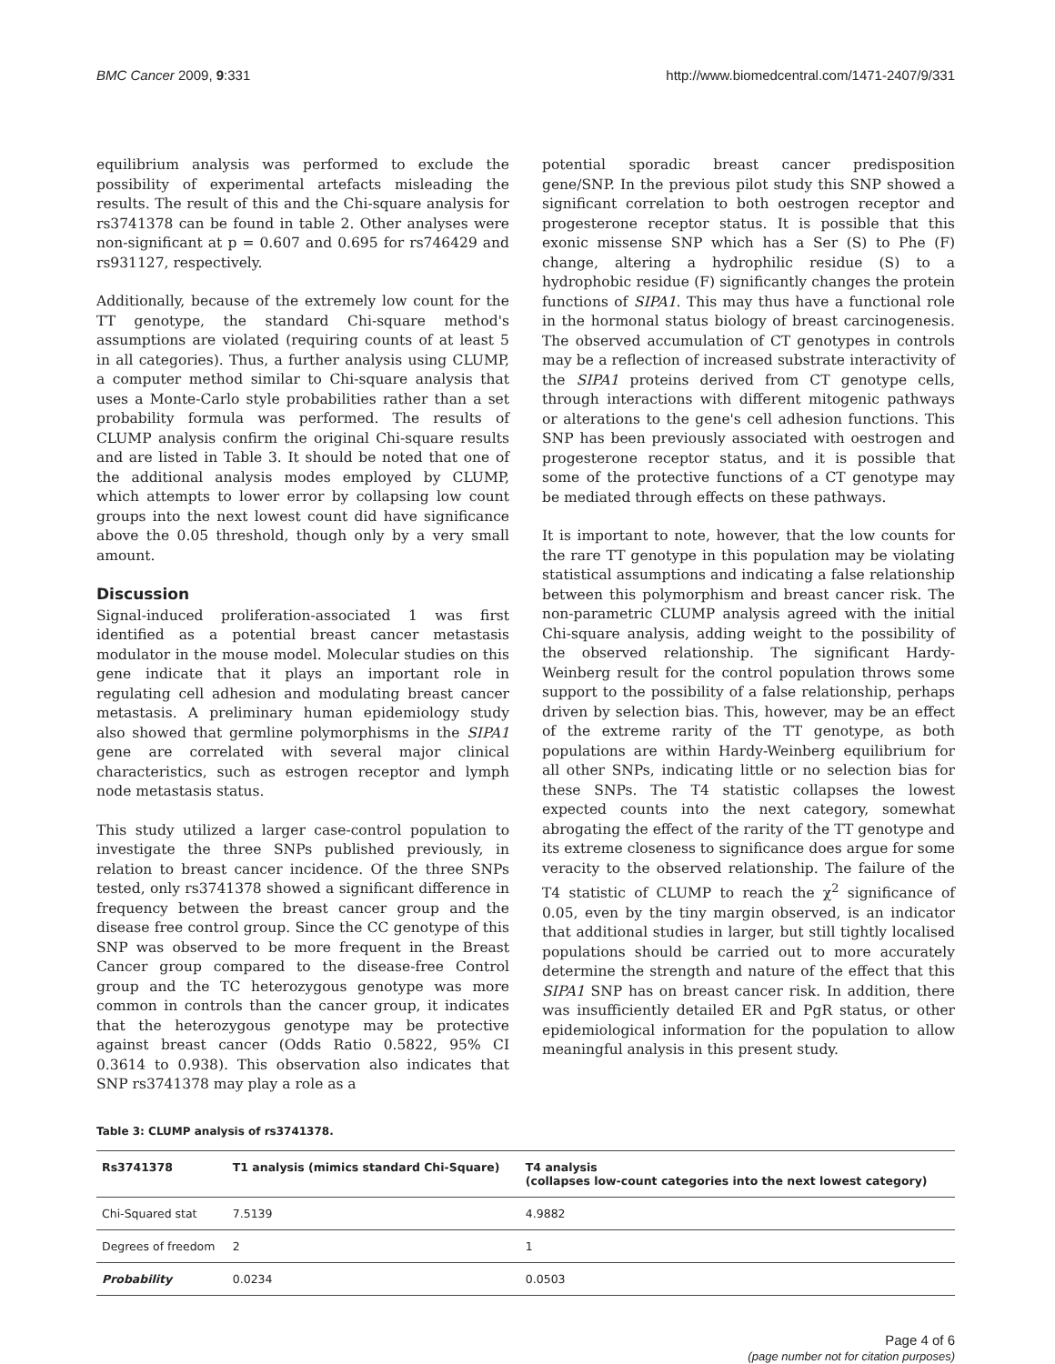BMC Cancer 2009, 9:331 http://www.biomedcentral.com/1471-2407/9/331
equilibrium analysis was performed to exclude the possibility of experimental artefacts misleading the results. The result of this and the Chi-square analysis for rs3741378 can be found in table 2. Other analyses were non-significant at p = 0.607 and 0.695 for rs746429 and rs931127, respectively.
Additionally, because of the extremely low count for the TT genotype, the standard Chi-square method's assumptions are violated (requiring counts of at least 5 in all categories). Thus, a further analysis using CLUMP, a computer method similar to Chi-square analysis that uses a Monte-Carlo style probabilities rather than a set probability formula was performed. The results of CLUMP analysis confirm the original Chi-square results and are listed in Table 3. It should be noted that one of the additional analysis modes employed by CLUMP, which attempts to lower error by collapsing low count groups into the next lowest count did have significance above the 0.05 threshold, though only by a very small amount.
Discussion
Signal-induced proliferation-associated 1 was first identified as a potential breast cancer metastasis modulator in the mouse model. Molecular studies on this gene indicate that it plays an important role in regulating cell adhesion and modulating breast cancer metastasis. A preliminary human epidemiology study also showed that germline polymorphisms in the SIPA1 gene are correlated with several major clinical characteristics, such as estrogen receptor and lymph node metastasis status.
This study utilized a larger case-control population to investigate the three SNPs published previously, in relation to breast cancer incidence. Of the three SNPs tested, only rs3741378 showed a significant difference in frequency between the breast cancer group and the disease free control group. Since the CC genotype of this SNP was observed to be more frequent in the Breast Cancer group compared to the disease-free Control group and the TC heterozygous genotype was more common in controls than the cancer group, it indicates that the heterozygous genotype may be protective against breast cancer (Odds Ratio 0.5822, 95% CI 0.3614 to 0.938). This observation also indicates that SNP rs3741378 may play a role as a
potential sporadic breast cancer predisposition gene/SNP. In the previous pilot study this SNP showed a significant correlation to both oestrogen receptor and progesterone receptor status. It is possible that this exonic missense SNP which has a Ser (S) to Phe (F) change, altering a hydrophilic residue (S) to a hydrophobic residue (F) significantly changes the protein functions of SIPA1. This may thus have a functional role in the hormonal status biology of breast carcinogenesis. The observed accumulation of CT genotypes in controls may be a reflection of increased substrate interactivity of the SIPA1 proteins derived from CT genotype cells, through interactions with different mitogenic pathways or alterations to the gene's cell adhesion functions. This SNP has been previously associated with oestrogen and progesterone receptor status, and it is possible that some of the protective functions of a CT genotype may be mediated through effects on these pathways.
It is important to note, however, that the low counts for the rare TT genotype in this population may be violating statistical assumptions and indicating a false relationship between this polymorphism and breast cancer risk. The non-parametric CLUMP analysis agreed with the initial Chi-square analysis, adding weight to the possibility of the observed relationship. The significant Hardy-Weinberg result for the control population throws some support to the possibility of a false relationship, perhaps driven by selection bias. This, however, may be an effect of the extreme rarity of the TT genotype, as both populations are within Hardy-Weinberg equilibrium for all other SNPs, indicating little or no selection bias for these SNPs. The T4 statistic collapses the lowest expected counts into the next category, somewhat abrogating the effect of the rarity of the TT genotype and its extreme closeness to significance does argue for some veracity to the observed relationship. The failure of the T4 statistic of CLUMP to reach the χ<sup>2</sup> significance of 0.05, even by the tiny margin observed, is an indicator that additional studies in larger, but still tightly localised populations should be carried out to more accurately determine the strength and nature of the effect that this SIPA1 SNP has on breast cancer risk. In addition, there was insufficiently detailed ER and PgR status, or other epidemiological information for the population to allow meaningful analysis in this present study.
Table 3: CLUMP analysis of rs3741378.
| Rs3741378 | T1 analysis (mimics standard Chi-Square) | T4 analysis (collapses low-count categories into the next lowest category) |
| --- | --- | --- |
| Chi-Squared stat | 7.5139 | 4.9882 |
| Degrees of freedom | 2 | 1 |
| Probability | 0.0234 | 0.0503 |
Page 4 of 6
(page number not for citation purposes)